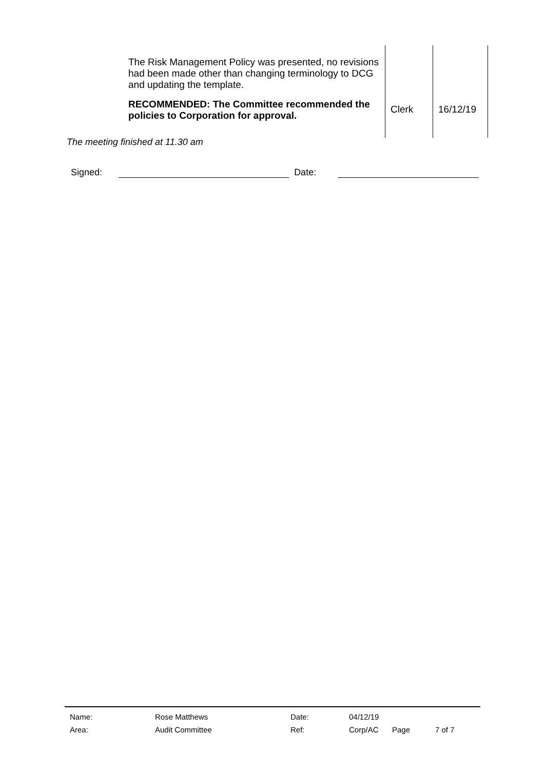| | The Risk Management Policy was presented, no revisions had been made other than changing terminology to DCG and updating the template. RECOMMENDED: The Committee recommended the policies to Corporation for approval. | Clerk | 16/12/19 |
The meeting finished at 11.30 am
Signed: Date:
| Name: | Rose Matthews | Date: | 04/12/19 | | |
| Area: | Audit Committee | Ref: | Corp/AC | Page | 7 of 7 |